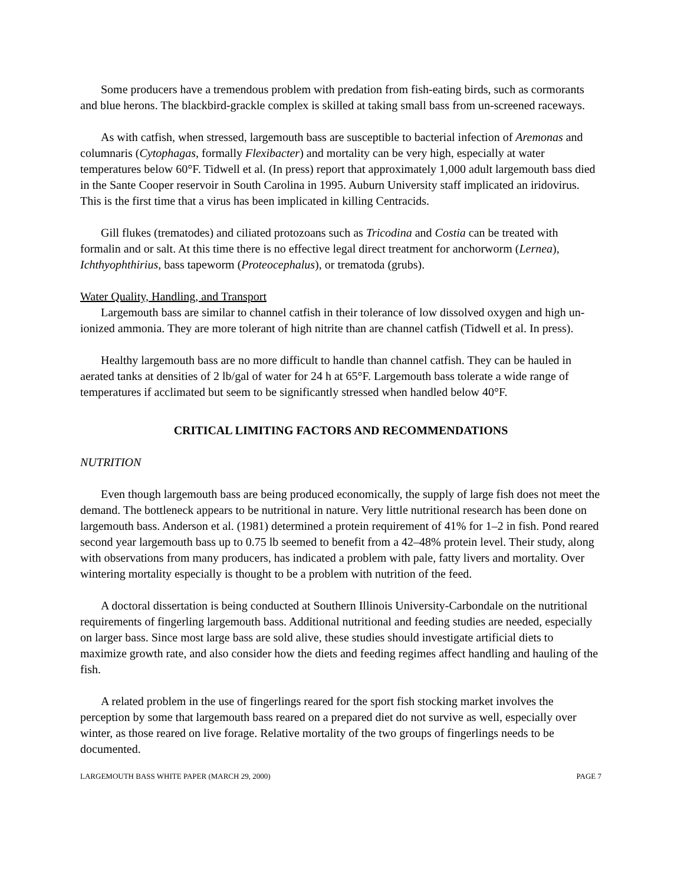Some producers have a tremendous problem with predation from fish-eating birds, such as cormorants and blue herons. The blackbird-grackle complex is skilled at taking small bass from un-screened raceways.
As with catfish, when stressed, largemouth bass are susceptible to bacterial infection of Aremonas and columnaris (Cytophagas, formally Flexibacter) and mortality can be very high, especially at water temperatures below 60°F. Tidwell et al. (In press) report that approximately 1,000 adult largemouth bass died in the Sante Cooper reservoir in South Carolina in 1995. Auburn University staff implicated an iridovirus. This is the first time that a virus has been implicated in killing Centracids.
Gill flukes (trematodes) and ciliated protozoans such as Tricodina and Costia can be treated with formalin and or salt. At this time there is no effective legal direct treatment for anchorworm (Lernea), Ichthyophthirius, bass tapeworm (Proteocephalus), or trematoda (grubs).
Water Quality, Handling, and Transport
Largemouth bass are similar to channel catfish in their tolerance of low dissolved oxygen and high un-ionized ammonia. They are more tolerant of high nitrite than are channel catfish (Tidwell et al. In press).
Healthy largemouth bass are no more difficult to handle than channel catfish. They can be hauled in aerated tanks at densities of 2 lb/gal of water for 24 h at 65°F. Largemouth bass tolerate a wide range of temperatures if acclimated but seem to be significantly stressed when handled below 40°F.
CRITICAL LIMITING FACTORS AND RECOMMENDATIONS
NUTRITION
Even though largemouth bass are being produced economically, the supply of large fish does not meet the demand. The bottleneck appears to be nutritional in nature. Very little nutritional research has been done on largemouth bass. Anderson et al. (1981) determined a protein requirement of 41% for 1–2 in fish. Pond reared second year largemouth bass up to 0.75 lb seemed to benefit from a 42–48% protein level. Their study, along with observations from many producers, has indicated a problem with pale, fatty livers and mortality. Over wintering mortality especially is thought to be a problem with nutrition of the feed.
A doctoral dissertation is being conducted at Southern Illinois University-Carbondale on the nutritional requirements of fingerling largemouth bass. Additional nutritional and feeding studies are needed, especially on larger bass. Since most large bass are sold alive, these studies should investigate artificial diets to maximize growth rate, and also consider how the diets and feeding regimes affect handling and hauling of the fish.
A related problem in the use of fingerlings reared for the sport fish stocking market involves the perception by some that largemouth bass reared on a prepared diet do not survive as well, especially over winter, as those reared on live forage. Relative mortality of the two groups of fingerlings needs to be documented.
LARGEMOUTH BASS WHITE PAPER (MARCH 29, 2000) PAGE 7